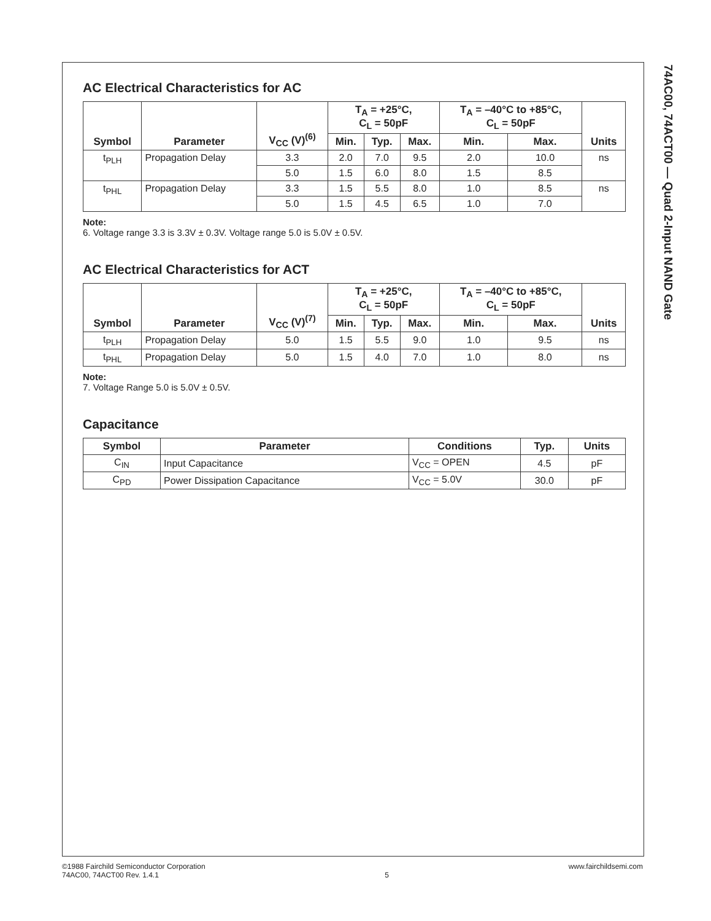74AC00, 74ACT00 — Quad 2-Input NAND Gate
AC Electrical Characteristics for AC
| Symbol | Parameter | V<sub>CC</sub> (V)<sup>(6)</sup> | T<sub>A</sub> = +25°C, C<sub>L</sub> = 50pF | | | T<sub>A</sub> = –40°C to +85°C, C<sub>L</sub> = 50pF | | Units |
| --- | --- | --- | --- | --- | --- | --- | --- | --- |
| | | | Min. | Typ. | Max. | Min. | Max. | |
| t<sub>PLH</sub> | Propagation Delay | 3.3 | 2.0 | 7.0 | 9.5 | 2.0 | 10.0 | ns |
| | | 5.0 | 1.5 | 6.0 | 8.0 | 1.5 | 8.5 | |
| t<sub>PHL</sub> | Propagation Delay | 3.3 | 1.5 | 5.5 | 8.0 | 1.0 | 8.5 | ns |
| | | 5.0 | 1.5 | 4.5 | 6.5 | 1.0 | 7.0 | |
Note:
6. Voltage range 3.3 is 3.3V ± 0.3V. Voltage range 5.0 is 5.0V ± 0.5V.
AC Electrical Characteristics for ACT
| Symbol | Parameter | V<sub>CC</sub> (V)<sup>(7)</sup> | T<sub>A</sub> = +25°C, C<sub>L</sub> = 50pF | | | T<sub>A</sub> = –40°C to +85°C, C<sub>L</sub> = 50pF | | Units |
| --- | --- | --- | --- | --- | --- | --- | --- | --- |
| | | | Min. | Typ. | Max. | Min. | Max. | |
| t<sub>PLH</sub> | Propagation Delay | 5.0 | 1.5 | 5.5 | 9.0 | 1.0 | 9.5 | ns |
| t<sub>PHL</sub> | Propagation Delay | 5.0 | 1.5 | 4.0 | 7.0 | 1.0 | 8.0 | ns |
Note:
7. Voltage Range 5.0 is 5.0V ± 0.5V.
Capacitance
| Symbol | Parameter | Conditions | Typ. | Units |
| --- | --- | --- | --- | --- |
| C<sub>IN</sub> | Input Capacitance | V<sub>CC</sub> = OPEN | 4.5 | pF |
| C<sub>PD</sub> | Power Dissipation Capacitance | V<sub>CC</sub> = 5.0V | 30.0 | pF |
©1988 Fairchild Semiconductor Corporation
74AC00, 74ACT00 Rev. 1.4.1
5 www.fairchildsemi.com